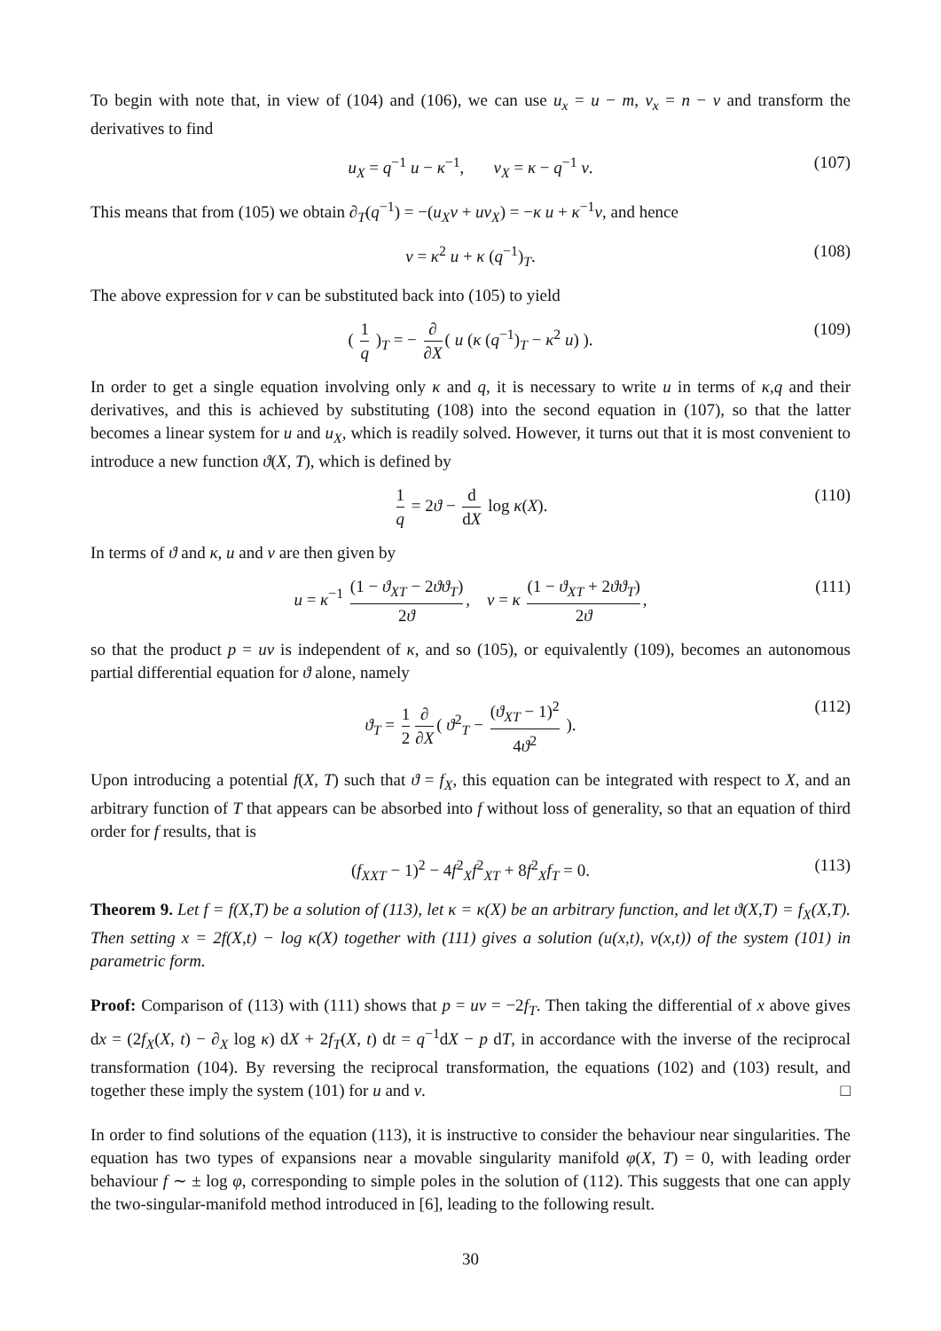To begin with note that, in view of (104) and (106), we can use u<sub>x</sub> = u − m, v<sub>x</sub> = n − v and transform the derivatives to find
u<sub>X</sub> = q<sup>−1</sup> u − κ<sup>−1</sup>, v<sub>X</sub> = κ − q<sup>−1</sup> v. (107)
This means that from (105) we obtain ∂<sub>T</sub>(q<sup>−1</sup>) = −(u<sub>X</sub>v + uv<sub>X</sub>) = −κ u + κ<sup>−1</sup>v, and hence
v = κ<sup>2</sup> u + κ (q<sup>−1</sup>)<sub>T</sub>. (108)
The above expression for v can be substituted back into (105) to yield
( 1 q )<sub>T</sub> = − ∂ ∂X ( u (κ (q<sup>−1</sup>)<sub>T</sub> − κ<sup>2</sup> u) ). (109)
In order to get a single equation involving only κ and q, it is necessary to write u in terms of κ,q and their derivatives, and this is achieved by substituting (108) into the second equation in (107), so that the latter becomes a linear system for u and u<sub>X</sub>, which is readily solved. However, it turns out that it is most convenient to introduce a new function ϑ(X, T), which is defined by
1 q = 2ϑ − d dX log κ(X). (110)
In terms of ϑ and κ, u and v are then given by
u = κ<sup>−1</sup> (1 − ϑ<sub>XT</sub> − 2ϑϑ<sub>T</sub>) 2ϑ, v = κ (1 − ϑ<sub>XT</sub> + 2ϑϑ<sub>T</sub>) 2ϑ, (111)
so that the product p = uv is independent of κ, and so (105), or equivalently (109), becomes an autonomous partial differential equation for ϑ alone, namely
ϑ<sub>T</sub> = 1 2 ∂ ∂X ( ϑ<sup>2</sup><sub>T</sub> − (ϑ<sub>XT</sub> − 1)<sup>2</sup> 4ϑ<sup>2</sup> ). (112)
Upon introducing a potential f(X, T) such that ϑ = f<sub>X</sub>, this equation can be integrated with respect to X, and an arbitrary function of T that appears can be absorbed into f without loss of generality, so that an equation of third order for f results, that is
(f<sub>XXT</sub> − 1)<sup>2</sup> − 4f<sup>2</sup><sub>X</sub>f<sup>2</sup><sub>XT</sub> + 8f<sup>2</sup><sub>X</sub>f<sub>T</sub> = 0. (113)
Theorem 9. Let f = f(X,T) be a solution of (113), let κ = κ(X) be an arbitrary function, and let ϑ(X,T) = f<sub>X</sub>(X,T). Then setting x = 2f(X,t) − log κ(X) together with (111) gives a solution (u(x,t), v(x,t)) of the system (101) in parametric form.
Proof: Comparison of (113) with (111) shows that p = uv = −2f<sub>T</sub>. Then taking the differential of x above gives dx = (2f<sub>X</sub>(X, t) − ∂<sub>X</sub> log κ) dX + 2f<sub>T</sub>(X, t) dt = q<sup>−1</sup>dX − p dT, in accordance with the inverse of the reciprocal transformation (104). By reversing the reciprocal transformation, the equations (102) and (103) result, and together these imply the system (101) for u and v. □
In order to find solutions of the equation (113), it is instructive to consider the behaviour near singularities. The equation has two types of expansions near a movable singularity manifold φ(X, T) = 0, with leading order behaviour f ∼ ± log φ, corresponding to simple poles in the solution of (112). This suggests that one can apply the two-singular-manifold method introduced in [6], leading to the following result.
30